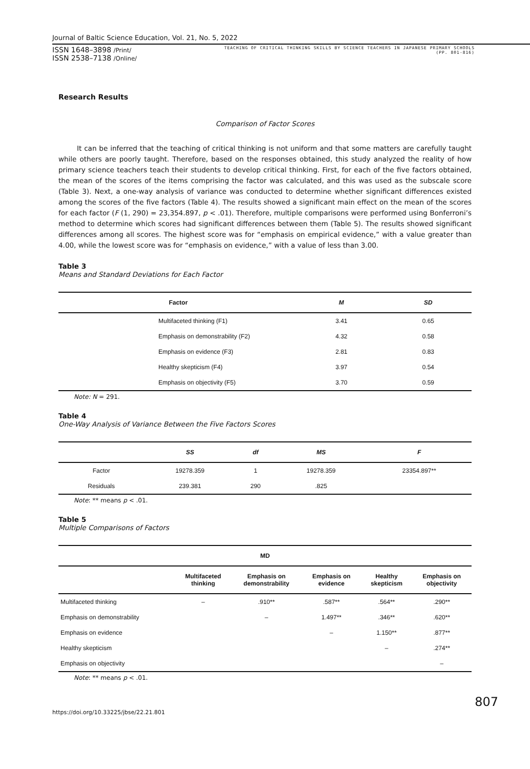Journal of Baltic Science Education, Vol. 21, No. 5, 2022
ISSN 1648–3898 /Print/
ISSN 2538–7138 /Online/
TEACHING OF CRITICAL THINKING SKILLS BY SCIENCE TEACHERS IN JAPANESE PRIMARY SCHOOLS
(PP. 801-816)
Research Results
Comparison of Factor Scores
It can be inferred that the teaching of critical thinking is not uniform and that some matters are carefully taught while others are poorly taught. Therefore, based on the responses obtained, this study analyzed the reality of how primary science teachers teach their students to develop critical thinking. First, for each of the five factors obtained, the mean of the scores of the items comprising the factor was calculated, and this was used as the subscale score (Table 3). Next, a one-way analysis of variance was conducted to determine whether significant differences existed among the scores of the five factors (Table 4). The results showed a significant main effect on the mean of the scores for each factor (F (1, 290) = 23,354.897, p < .01). Therefore, multiple comparisons were performed using Bonferroni’s method to determine which scores had significant differences between them (Table 5). The results showed significant differences among all scores. The highest score was for “emphasis on empirical evidence,” with a value greater than 4.00, while the lowest score was for “emphasis on evidence,” with a value of less than 3.00.
Table 3
Means and Standard Deviations for Each Factor
| Factor | M | SD |
| --- | --- | --- |
| Multifaceted thinking (F1) | 3.41 | 0.65 |
| Emphasis on demonstrability (F2) | 4.32 | 0.58 |
| Emphasis on evidence (F3) | 2.81 | 0.83 |
| Healthy skepticism (F4) | 3.97 | 0.54 |
| Emphasis on objectivity (F5) | 3.70 | 0.59 |
Note: N = 291.
Table 4
One-Way Analysis of Variance Between the Five Factors Scores
| | SS | df | MS | F |
| --- | --- | --- | --- | --- |
| Factor | 19278.359 | 1 | 19278.359 | 23354.897** |
| Residuals | 239.381 | 290 | .825 | |
Note: ** means p < .01.
Table 5
Multiple Comparisons of Factors
| MD | | | | | |
| --- | --- | --- | --- | --- | --- |
| | Multifaceted thinking | Emphasis on demonstrability | Emphasis on evidence | Healthy skepticism | Emphasis on objectivity |
| Multifaceted thinking | – | .910** | .587** | .564** | .290** |
| Emphasis on demonstrability | | – | 1.497** | .346** | .620** |
| Emphasis on evidence | | | – | 1.150** | .877** |
| Healthy skepticism | | | | – | .274** |
| Emphasis on objectivity | | | | | – |
Note: ** means p < .01.
807
https://doi.org/10.33225/jbse/22.21.801